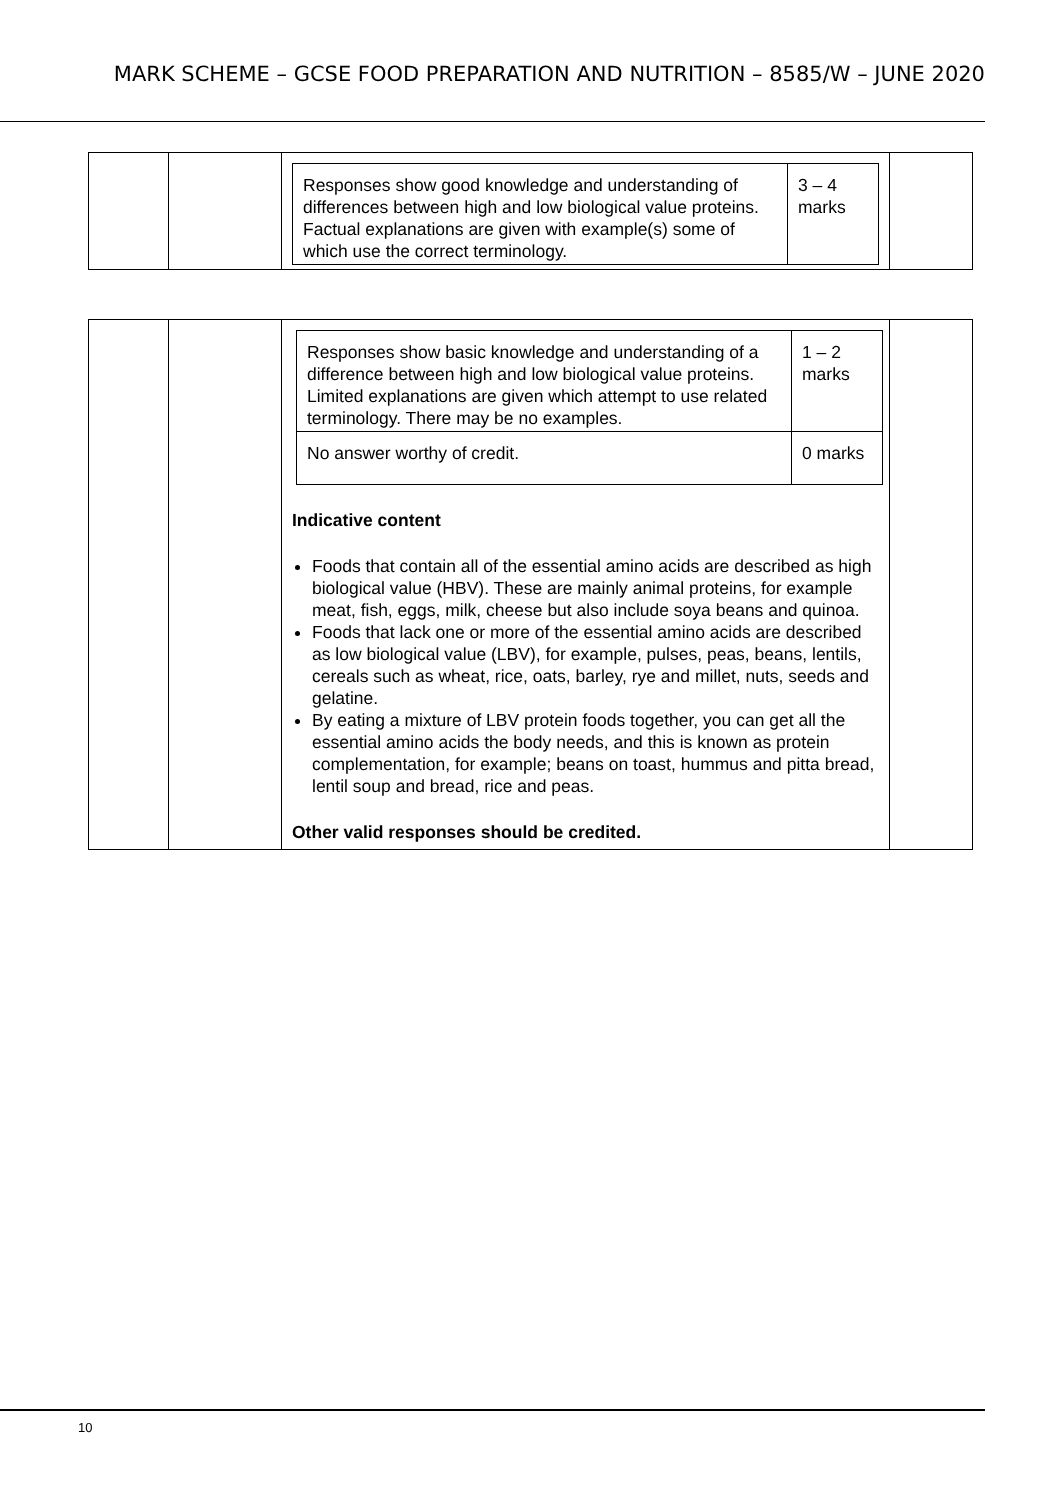MARK SCHEME – GCSE FOOD PREPARATION AND NUTRITION – 8585/W – JUNE 2020
| | | / Responses show good knowledge and understanding of differences between high and low biological value proteins. Factual explanations are given with example(s) some of which use the correct terminology. / 3 – 4 marks / | |
| | | / Responses show basic knowledge and understanding of a difference between high and low biological value proteins. Limited explanations are given which attempt to use related terminology. There may be no examples. / 1 – 2 marks / / No answer worthy of credit. / 0 marks / Indicative content Foods that contain all of the essential amino acids are described as high biological value (HBV). These are mainly animal proteins, for example meat, fish, eggs, milk, cheese but also include soya beans and quinoa. Foods that lack one or more of the essential amino acids are described as low biological value (LBV), for example, pulses, peas, beans, lentils, cereals such as wheat, rice, oats, barley, rye and millet, nuts, seeds and gelatine. By eating a mixture of LBV protein foods together, you can get all the essential amino acids the body needs, and this is known as protein complementation, for example; beans on toast, hummus and pitta bread, lentil soup and bread, rice and peas. Other valid responses should be credited. | |
10